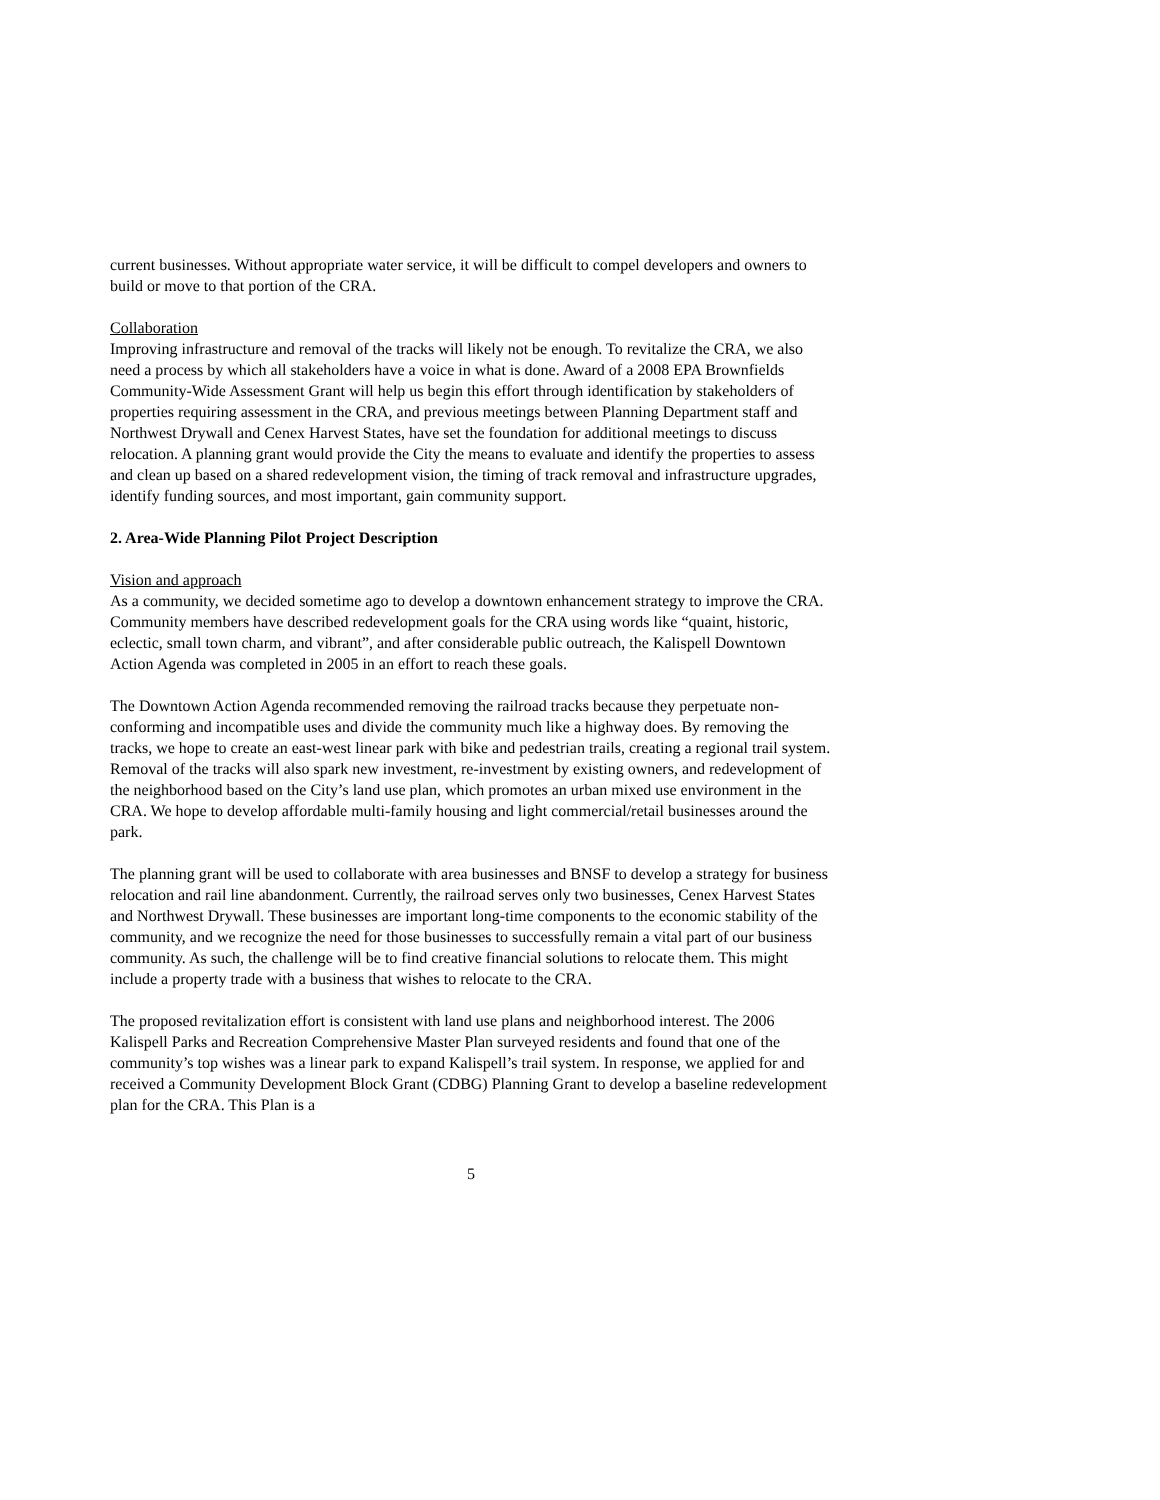current businesses. Without appropriate water service, it will be difficult to compel developers and owners to build or move to that portion of the CRA.
Collaboration
Improving infrastructure and removal of the tracks will likely not be enough. To revitalize the CRA, we also need a process by which all stakeholders have a voice in what is done. Award of a 2008 EPA Brownfields Community-Wide Assessment Grant will help us begin this effort through identification by stakeholders of properties requiring assessment in the CRA, and previous meetings between Planning Department staff and Northwest Drywall and Cenex Harvest States, have set the foundation for additional meetings to discuss relocation. A planning grant would provide the City the means to evaluate and identify the properties to assess and clean up based on a shared redevelopment vision, the timing of track removal and infrastructure upgrades, identify funding sources, and most important, gain community support.
2. Area-Wide Planning Pilot Project Description
Vision and approach
As a community, we decided sometime ago to develop a downtown enhancement strategy to improve the CRA. Community members have described redevelopment goals for the CRA using words like “quaint, historic, eclectic, small town charm, and vibrant”, and after considerable public outreach, the Kalispell Downtown Action Agenda was completed in 2005 in an effort to reach these goals.
The Downtown Action Agenda recommended removing the railroad tracks because they perpetuate non-conforming and incompatible uses and divide the community much like a highway does. By removing the tracks, we hope to create an east-west linear park with bike and pedestrian trails, creating a regional trail system. Removal of the tracks will also spark new investment, re-investment by existing owners, and redevelopment of the neighborhood based on the City’s land use plan, which promotes an urban mixed use environment in the CRA. We hope to develop affordable multi-family housing and light commercial/retail businesses around the park.
The planning grant will be used to collaborate with area businesses and BNSF to develop a strategy for business relocation and rail line abandonment. Currently, the railroad serves only two businesses, Cenex Harvest States and Northwest Drywall. These businesses are important long-time components to the economic stability of the community, and we recognize the need for those businesses to successfully remain a vital part of our business community. As such, the challenge will be to find creative financial solutions to relocate them. This might include a property trade with a business that wishes to relocate to the CRA.
The proposed revitalization effort is consistent with land use plans and neighborhood interest. The 2006 Kalispell Parks and Recreation Comprehensive Master Plan surveyed residents and found that one of the community’s top wishes was a linear park to expand Kalispell’s trail system. In response, we applied for and received a Community Development Block Grant (CDBG) Planning Grant to develop a baseline redevelopment plan for the CRA. This Plan is a
5